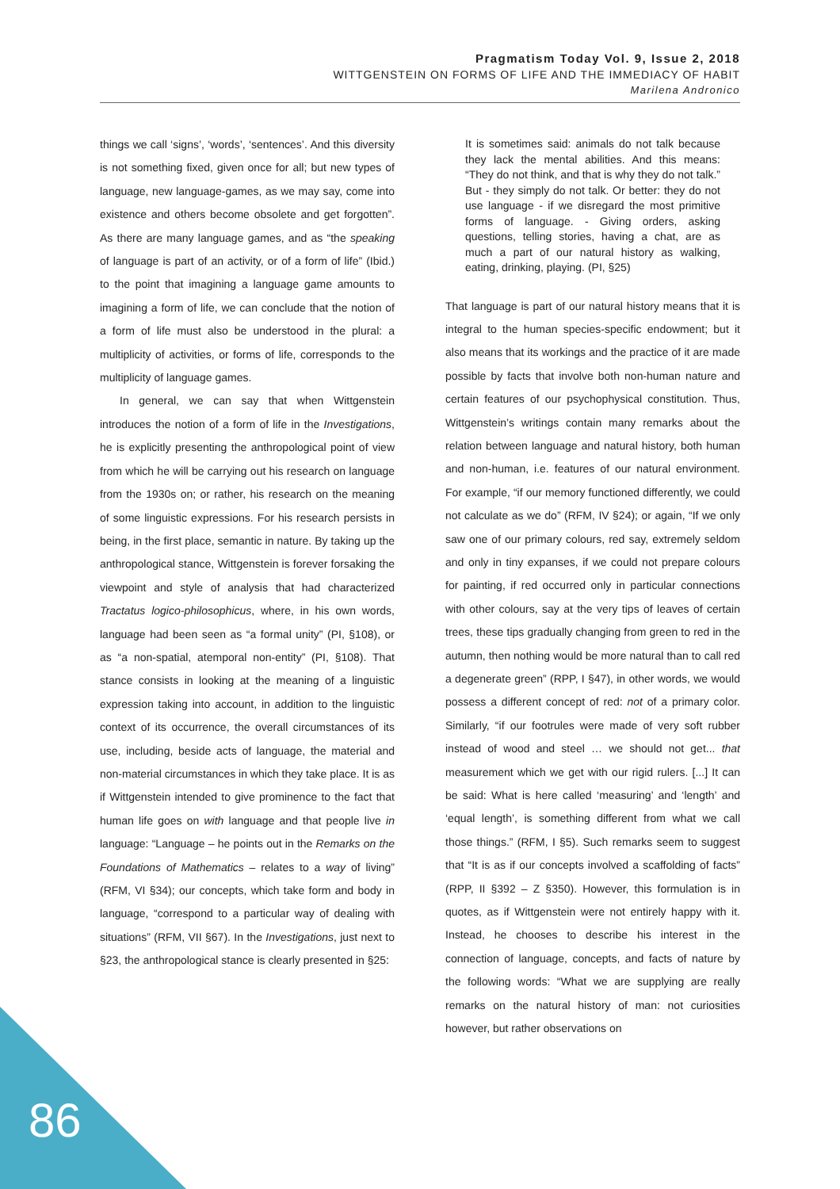Pragmatism Today Vol. 9, Issue 2, 2018
WITTGENSTEIN ON FORMS OF LIFE AND THE IMMEDIACY OF HABIT
Marilena Andronico
things we call ‘signs’, ‘words’, ‘sentences’. And this diversity is not something fixed, given once for all; but new types of language, new language-games, as we may say, come into existence and others become obsolete and get forgotten”. As there are many language games, and as “the speaking of language is part of an activity, or of a form of life” (Ibid.) to the point that imagining a language game amounts to imagining a form of life, we can conclude that the notion of a form of life must also be understood in the plural: a multiplicity of activities, or forms of life, corresponds to the multiplicity of language games.
In general, we can say that when Wittgenstein introduces the notion of a form of life in the Investigations, he is explicitly presenting the anthropological point of view from which he will be carrying out his research on language from the 1930s on; or rather, his research on the meaning of some linguistic expressions. For his research persists in being, in the first place, semantic in nature. By taking up the anthropological stance, Wittgenstein is forever forsaking the viewpoint and style of analysis that had characterized Tractatus logico-philosophicus, where, in his own words, language had been seen as “a formal unity” (PI, §108), or as “a non-spatial, atemporal non-entity” (PI, §108). That stance consists in looking at the meaning of a linguistic expression taking into account, in addition to the linguistic context of its occurrence, the overall circumstances of its use, including, beside acts of language, the material and non-material circumstances in which they take place. It is as if Wittgenstein intended to give prominence to the fact that human life goes on with language and that people live in language: “Language – he points out in the Remarks on the Foundations of Mathematics – relates to a way of living” (RFM, VI §34); our concepts, which take form and body in language, “correspond to a particular way of dealing with situations” (RFM, VII §67). In the Investigations, just next to §23, the anthropological stance is clearly presented in §25:
It is sometimes said: animals do not talk because they lack the mental abilities. And this means: “They do not think, and that is why they do not talk.” But - they simply do not talk. Or better: they do not use language - if we disregard the most primitive forms of language. - Giving orders, asking questions, telling stories, having a chat, are as much a part of our natural history as walking, eating, drinking, playing. (PI, §25)
That language is part of our natural history means that it is integral to the human species-specific endowment; but it also means that its workings and the practice of it are made possible by facts that involve both non-human nature and certain features of our psychophysical constitution. Thus, Wittgenstein’s writings contain many remarks about the relation between language and natural history, both human and non-human, i.e. features of our natural environment. For example, “if our memory functioned differently, we could not calculate as we do” (RFM, IV §24); or again, “If we only saw one of our primary colours, red say, extremely seldom and only in tiny expanses, if we could not prepare colours for painting, if red occurred only in particular connections with other colours, say at the very tips of leaves of certain trees, these tips gradually changing from green to red in the autumn, then nothing would be more natural than to call red a degenerate green” (RPP, I §47), in other words, we would possess a different concept of red: not of a primary color. Similarly, “if our footrules were made of very soft rubber instead of wood and steel … we should not get... that measurement which we get with our rigid rulers. [...] It can be said: What is here called ‘measuring’ and ‘length’ and ‘equal length’, is something different from what we call those things.” (RFM, I §5). Such remarks seem to suggest that “It is as if our concepts involved a scaffolding of facts” (RPP, II §392 – Z §350). However, this formulation is in quotes, as if Wittgenstein were not entirely happy with it. Instead, he chooses to describe his interest in the connection of language, concepts, and facts of nature by the following words: “What we are supplying are really remarks on the natural history of man: not curiosities however, but rather observations on
86